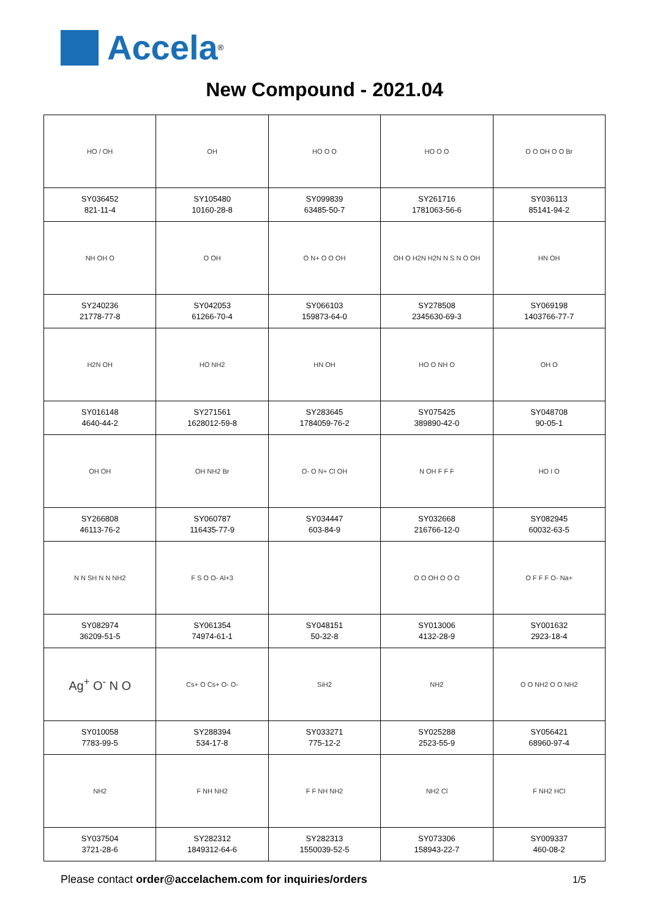Accela<sup>®</sup>
New Compound - 2021.04
| HO / OH | OH | HO O O | HO O O | O O OH O O Br |
| SY036452 821-11-4 | SY105480 10160-28-8 | SY099839 63485-50-7 | SY261716 1781063-56-6 | SY036113 85141-94-2 |
| NH OH O | O OH | O N+ O O OH | OH O H2N H2N N S N O OH | HN OH |
| SY240236 21778-77-8 | SY042053 61266-70-4 | SY066103 159873-64-0 | SY278508 2345630-69-3 | SY069198 1403766-77-7 |
| H2N OH | HO NH2 | HN OH | HO O NH O | OH O |
| SY016148 4640-44-2 | SY271561 1628012-59-8 | SY283645 1784059-76-2 | SY075425 389890-42-0 | SY048708 90-05-1 |
| OH OH | OH NH2 Br | O- O N+ Cl OH | N OH F F F | HO I O |
| SY266808 46113-76-2 | SY060787 116435-77-9 | SY034447 603-84-9 | SY032668 216766-12-0 | SY082945 60032-63-5 |
| N N SH N N NH2 | F S O O- Al+3 | | O O OH O O O | O F F F O- Na+ |
| SY082974 36209-51-5 | SY061354 74974-61-1 | SY048151 50-32-8 | SY013006 4132-28-9 | SY001632 2923-18-4 |
| Ag<sup>+</sup> O<sup>-</sup> N O | Cs+ O Cs+ O- O- | SiH2 | NH2 | O O NH2 O O NH2 |
| SY010058 7783-99-5 | SY288394 534-17-8 | SY033271 775-12-2 | SY025288 2523-55-9 | SY056421 68960-97-4 |
| NH2 | F NH NH2 | F F NH NH2 | NH2 Cl | F NH2 HCl |
| SY037504 3721-28-6 | SY282312 1849312-64-6 | SY282313 1550039-52-5 | SY073306 158943-22-7 | SY009337 460-08-2 |
Please contact order@accelachem.com for inquiries/orders
1/5